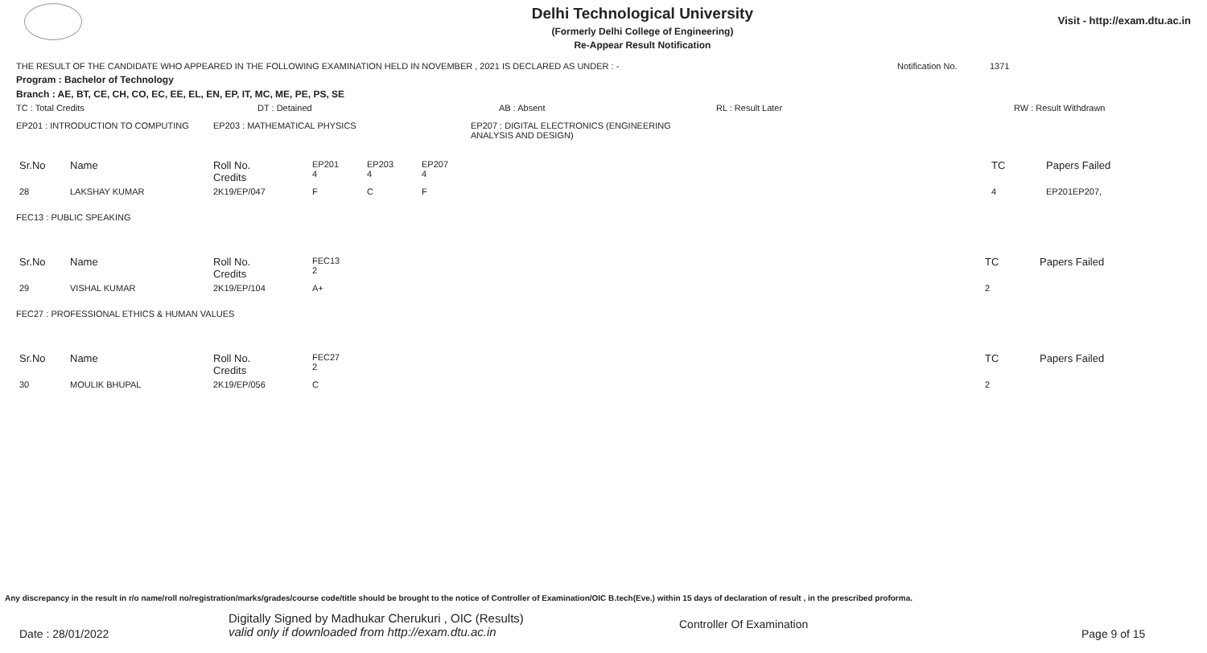Delhi Technological University
(Formerly Delhi College of Engineering)
Re-Appear Result Notification
Visit - http://exam.dtu.ac.in
THE RESULT OF THE CANDIDATE WHO APPEARED IN THE FOLLOWING EXAMINATION HELD IN NOVEMBER , 2021 IS DECLARED AS UNDER : - Notification No. 1371
Program : Bachelor of Technology
Branch : AE, BT, CE, CH, CO, EC, EE, EL, EN, EP, IT, MC, ME, PE, PS, SE
TC : Total Credits DT : Detained AB : Absent RL : Result Later RW : Result Withdrawn
EP201 : INTRODUCTION TO COMPUTING EP203 : MATHEMATICAL PHYSICS EP207 : DIGITAL ELECTRONICS (ENGINEERING ANALYSIS AND DESIGN)
| Sr.No | Name | Roll No. Credits | EP201 4 | EP203 4 | EP207 4 | TC | Papers Failed |
| 28 | LAKSHAY KUMAR | 2K19/EP/047 | F | C | F | 4 | EP201EP207, |
FEC13 : PUBLIC SPEAKING
| Sr.No | Name | Roll No. Credits | FEC13 2 | TC | Papers Failed |
| 29 | VISHAL KUMAR | 2K19/EP/104 | A+ | 2 | |
FEC27 : PROFESSIONAL ETHICS & HUMAN VALUES
| Sr.No | Name | Roll No. Credits | FEC27 2 | TC | Papers Failed |
| 30 | MOULIK BHUPAL | 2K19/EP/056 | C | 2 | |
Any discrepancy in the result in r/o name/roll no/registration/marks/grades/course code/title should be brought to the notice of Controller of Examination/OIC B.tech(Eve.) within 15 days of declaration of result , in the prescribed proforma.
Date : 28/01/2022 Digitally Signed by Madhukar Cherukuri , OIC (Results)
valid only if downloaded from http://exam.dtu.ac.in Controller Of Examination Page 9 of 15